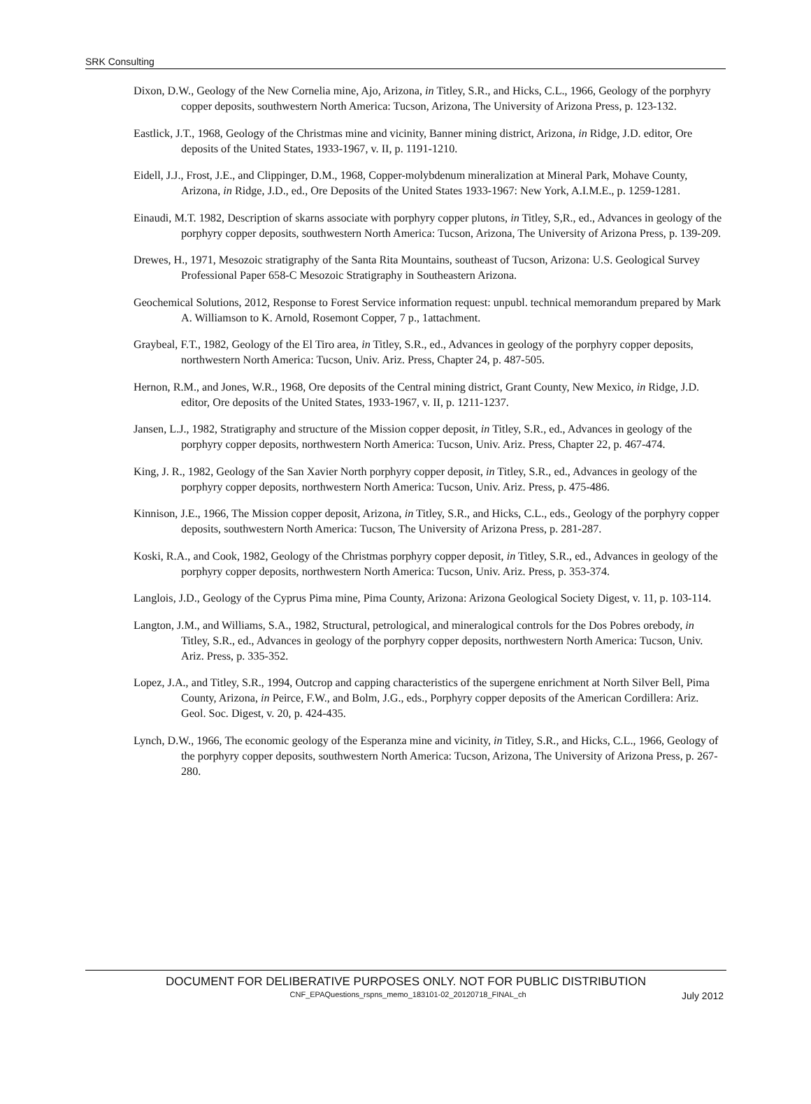SRK Consulting
Dixon, D.W., Geology of the New Cornelia mine, Ajo, Arizona, in Titley, S.R., and Hicks, C.L., 1966, Geology of the porphyry copper deposits, southwestern North America: Tucson, Arizona, The University of Arizona Press, p. 123-132.
Eastlick, J.T., 1968, Geology of the Christmas mine and vicinity, Banner mining district, Arizona, in Ridge, J.D. editor, Ore deposits of the United States, 1933-1967, v. II, p. 1191-1210.
Eidell, J.J., Frost, J.E., and Clippinger, D.M., 1968, Copper-molybdenum mineralization at Mineral Park, Mohave County, Arizona, in Ridge, J.D., ed., Ore Deposits of the United States 1933-1967: New York, A.I.M.E., p. 1259-1281.
Einaudi, M.T. 1982, Description of skarns associate with porphyry copper plutons, in Titley, S,R., ed., Advances in geology of the porphyry copper deposits, southwestern North America: Tucson, Arizona, The University of Arizona Press, p. 139-209.
Drewes, H., 1971, Mesozoic stratigraphy of the Santa Rita Mountains, southeast of Tucson, Arizona: U.S. Geological Survey Professional Paper 658-C Mesozoic Stratigraphy in Southeastern Arizona.
Geochemical Solutions, 2012, Response to Forest Service information request: unpubl. technical memorandum prepared by Mark A. Williamson to K. Arnold, Rosemont Copper, 7 p., 1attachment.
Graybeal, F.T., 1982, Geology of the El Tiro area, in Titley, S.R., ed., Advances in geology of the porphyry copper deposits, northwestern North America: Tucson, Univ. Ariz. Press, Chapter 24, p. 487-505.
Hernon, R.M., and Jones, W.R., 1968, Ore deposits of the Central mining district, Grant County, New Mexico, in Ridge, J.D. editor, Ore deposits of the United States, 1933-1967, v. II, p. 1211-1237.
Jansen, L.J., 1982, Stratigraphy and structure of the Mission copper deposit, in Titley, S.R., ed., Advances in geology of the porphyry copper deposits, northwestern North America: Tucson, Univ. Ariz. Press, Chapter 22, p. 467-474.
King, J. R., 1982, Geology of the San Xavier North porphyry copper deposit, in Titley, S.R., ed., Advances in geology of the porphyry copper deposits, northwestern North America: Tucson, Univ. Ariz. Press, p. 475-486.
Kinnison, J.E., 1966, The Mission copper deposit, Arizona, in Titley, S.R., and Hicks, C.L., eds., Geology of the porphyry copper deposits, southwestern North America: Tucson, The University of Arizona Press, p. 281-287.
Koski, R.A., and Cook, 1982, Geology of the Christmas porphyry copper deposit, in Titley, S.R., ed., Advances in geology of the porphyry copper deposits, northwestern North America: Tucson, Univ. Ariz. Press, p. 353-374.
Langlois, J.D., Geology of the Cyprus Pima mine, Pima County, Arizona: Arizona Geological Society Digest, v. 11, p. 103-114.
Langton, J.M., and Williams, S.A., 1982, Structural, petrological, and mineralogical controls for the Dos Pobres orebody, in Titley, S.R., ed., Advances in geology of the porphyry copper deposits, northwestern North America: Tucson, Univ. Ariz. Press, p. 335-352.
Lopez, J.A., and Titley, S.R., 1994, Outcrop and capping characteristics of the supergene enrichment at North Silver Bell, Pima County, Arizona, in Peirce, F.W., and Bolm, J.G., eds., Porphyry copper deposits of the American Cordillera: Ariz. Geol. Soc. Digest, v. 20, p. 424-435.
Lynch, D.W., 1966, The economic geology of the Esperanza mine and vicinity, in Titley, S.R., and Hicks, C.L., 1966, Geology of the porphyry copper deposits, southwestern North America: Tucson, Arizona, The University of Arizona Press, p. 267-280.
DOCUMENT FOR DELIBERATIVE PURPOSES ONLY. NOT FOR PUBLIC DISTRIBUTION
CNF_EPAQuestions_rspns_memo_183101-02_20120718_FINAL_ch July 2012